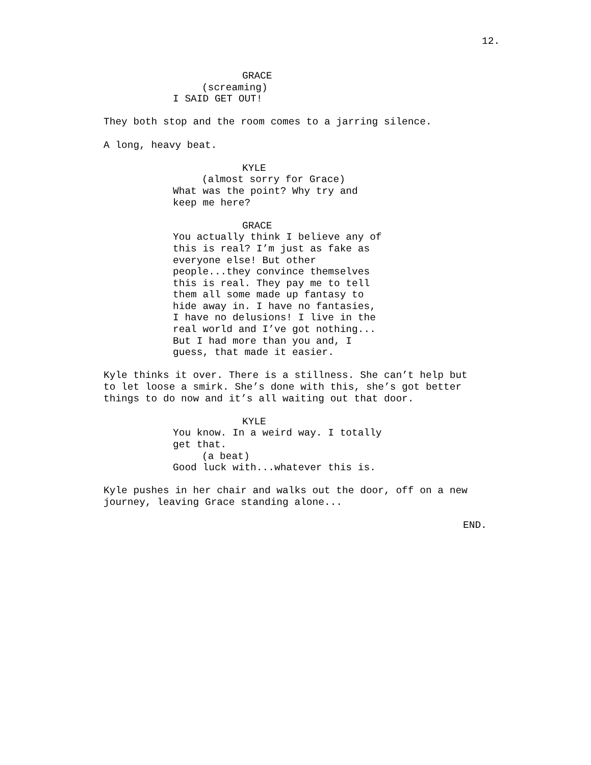12.
GRACE
(screaming)
I SAID GET OUT!
They both stop and the room comes to a jarring silence.
A long, heavy beat.
KYLE
(almost sorry for Grace)
What was the point? Why try and keep me here?
GRACE
You actually think I believe any of this is real? I’m just as fake as everyone else! But other people...they convince themselves this is real. They pay me to tell them all some made up fantasy to hide away in. I have no fantasies, I have no delusions! I live in the real world and I’ve got nothing... But I had more than you and, I guess, that made it easier.
Kyle thinks it over. There is a stillness. She can’t help but to let loose a smirk. She’s done with this, she’s got better things to do now and it’s all waiting out that door.
KYLE
You know. In a weird way. I totally get that.
(a beat)
Good luck with...whatever this is.
Kyle pushes in her chair and walks out the door, off on a new journey, leaving Grace standing alone...
END.